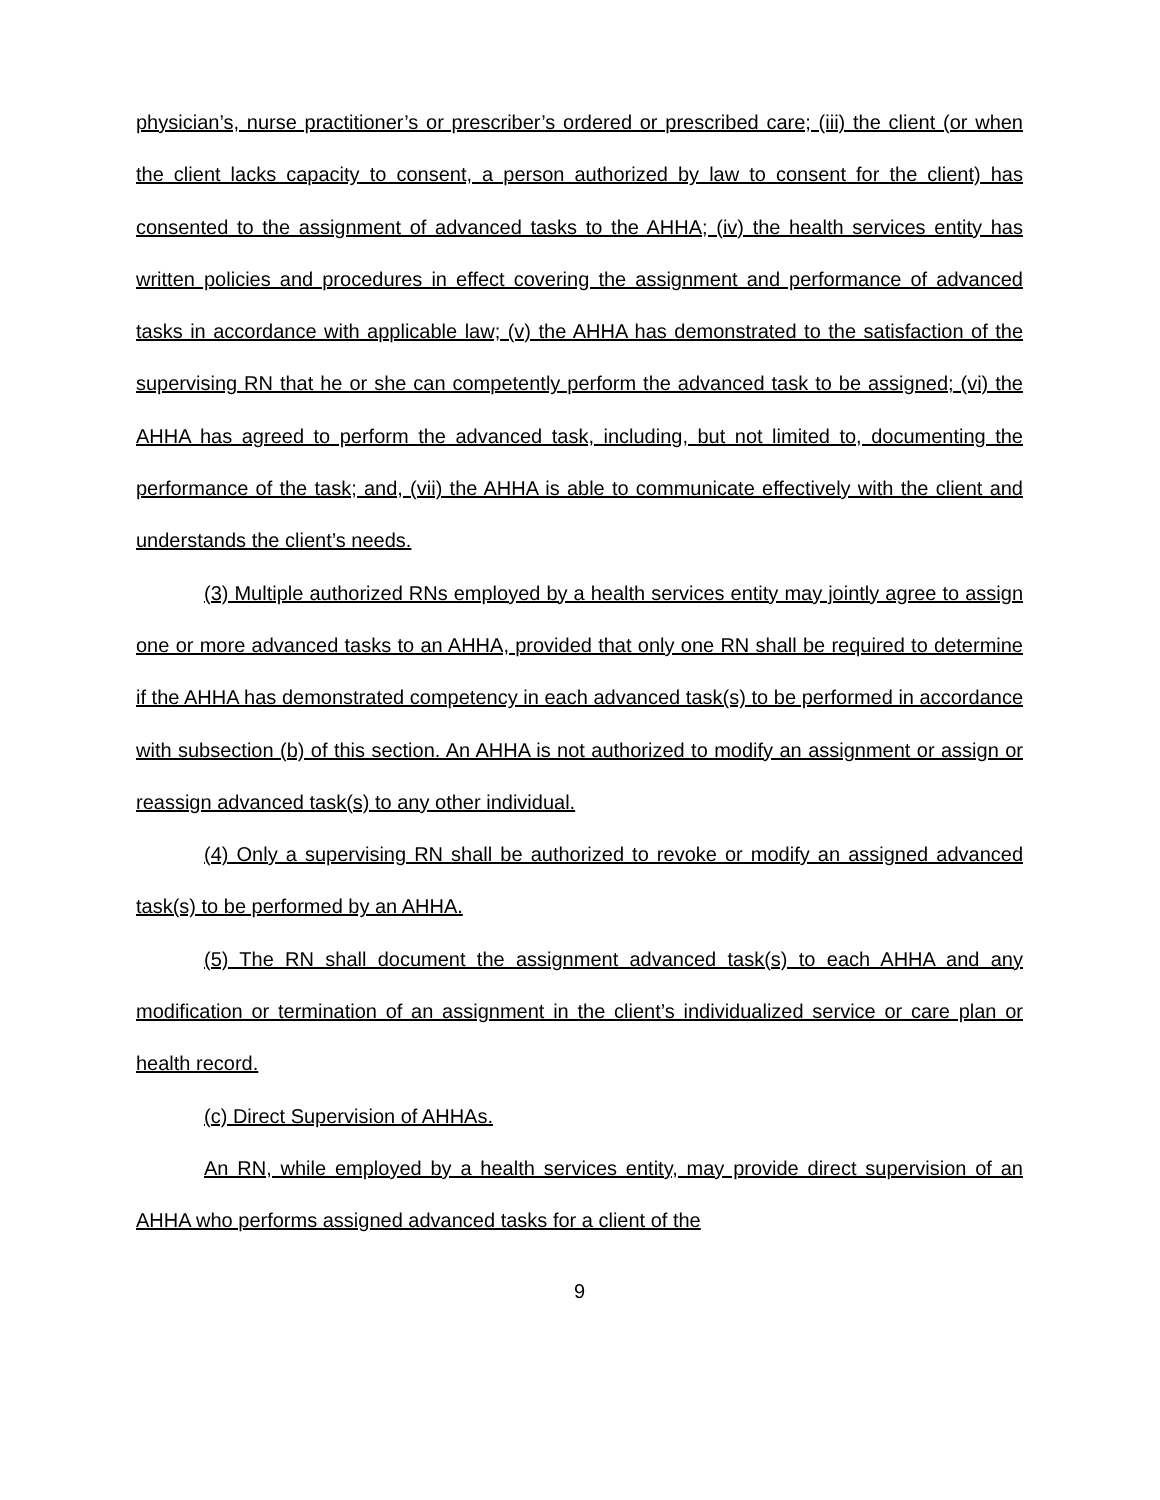physician’s, nurse practitioner’s or prescriber’s ordered or prescribed care; (iii) the client (or when the client lacks capacity to consent, a person authorized by law to consent for the client) has consented to the assignment of advanced tasks to the AHHA; (iv) the health services entity has written policies and procedures in effect covering the assignment and performance of advanced tasks in accordance with applicable law; (v) the AHHA has demonstrated to the satisfaction of the supervising RN that he or she can competently perform the advanced task to be assigned; (vi) the AHHA has agreed to perform the advanced task, including, but not limited to, documenting the performance of the task; and, (vii) the AHHA is able to communicate effectively with the client and understands the client’s needs.
(3) Multiple authorized RNs employed by a health services entity may jointly agree to assign one or more advanced tasks to an AHHA, provided that only one RN shall be required to determine if the AHHA has demonstrated competency in each advanced task(s) to be performed in accordance with subsection (b) of this section. An AHHA is not authorized to modify an assignment or assign or reassign advanced task(s) to any other individual.
(4) Only a supervising RN shall be authorized to revoke or modify an assigned advanced task(s) to be performed by an AHHA.
(5) The RN shall document the assignment advanced task(s) to each AHHA and any modification or termination of an assignment in the client’s individualized service or care plan or health record.
(c) Direct Supervision of AHHAs.
An RN, while employed by a health services entity, may provide direct supervision of an AHHA who performs assigned advanced tasks for a client of the
9